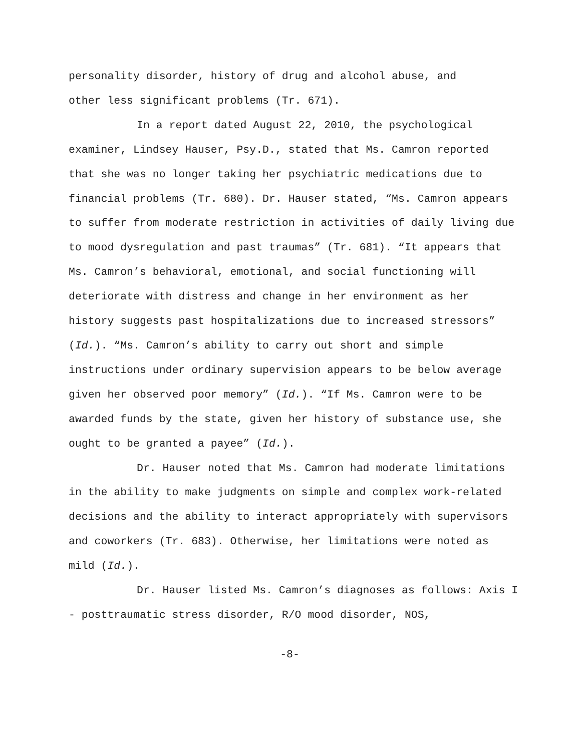personality disorder, history of drug and alcohol abuse, and
other less significant problems (Tr. 671).
In a report dated August 22, 2010, the psychological examiner, Lindsey Hauser, Psy.D., stated that Ms. Camron reported that she was no longer taking her psychiatric medications due to financial problems (Tr. 680). Dr. Hauser stated, “Ms. Camron appears to suffer from moderate restriction in activities of daily living due to mood dysregulation and past traumas” (Tr. 681). “It appears that Ms. Camron’s behavioral, emotional, and social functioning will deteriorate with distress and change in her environment as her history suggests past hospitalizations due to increased stressors” (Id.). “Ms. Camron’s ability to carry out short and simple instructions under ordinary supervision appears to be below average given her observed poor memory” (Id.). “If Ms. Camron were to be awarded funds by the state, given her history of substance use, she ought to be granted a payee” (Id.).
Dr. Hauser noted that Ms. Camron had moderate limitations in the ability to make judgments on simple and complex work-related decisions and the ability to interact appropriately with supervisors and coworkers (Tr. 683). Otherwise, her limitations were noted as mild (Id.).
Dr. Hauser listed Ms. Camron’s diagnoses as follows: Axis I - posttraumatic stress disorder, R/O mood disorder, NOS,
-8-